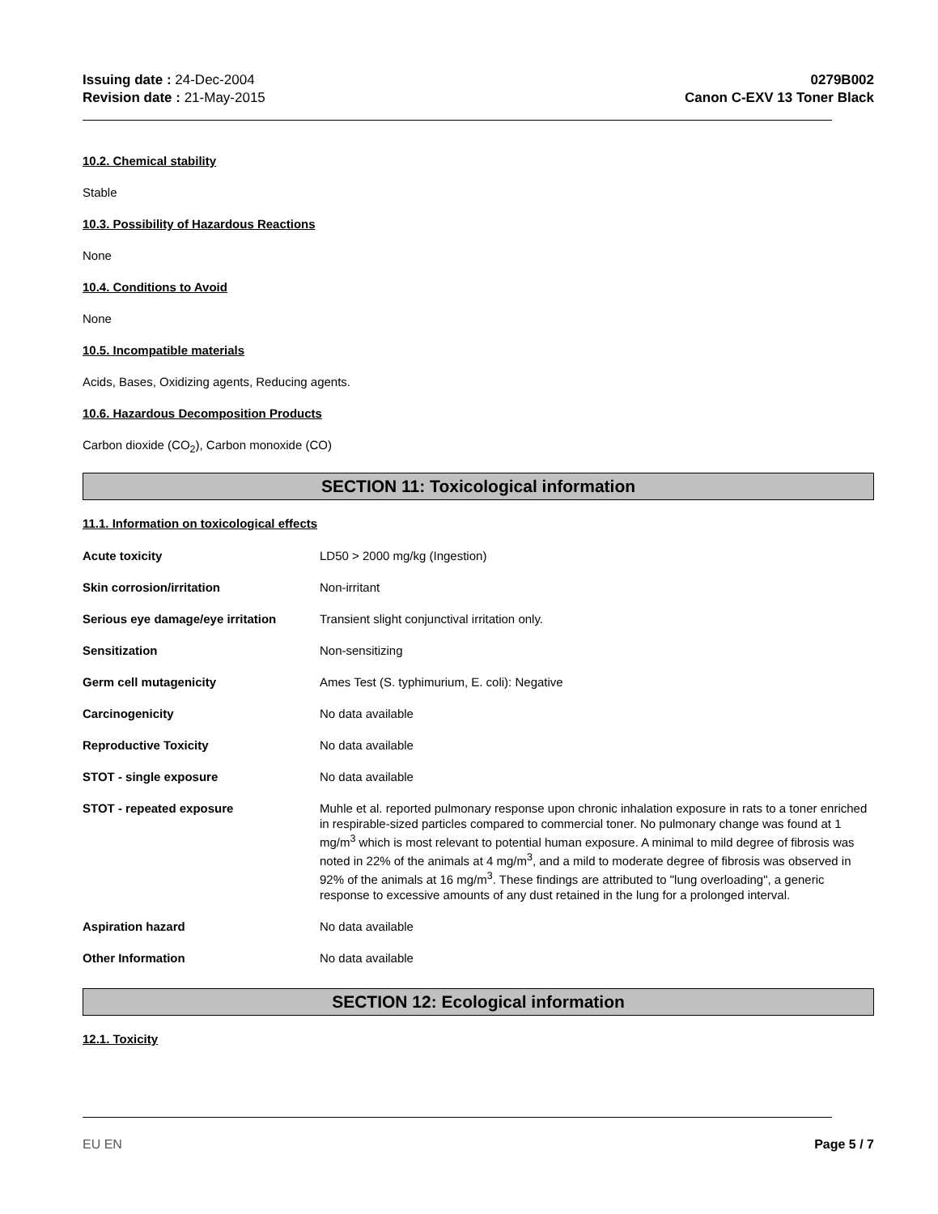Issuing date : 24-Dec-2004
Revision date : 21-May-2015
0279B002
Canon C-EXV 13 Toner Black
10.2. Chemical stability
Stable
10.3. Possibility of Hazardous Reactions
None
10.4. Conditions to Avoid
None
10.5. Incompatible materials
Acids, Bases, Oxidizing agents, Reducing agents.
10.6. Hazardous Decomposition Products
Carbon dioxide (CO<sub>2</sub>), Carbon monoxide (CO)
SECTION 11: Toxicological information
11.1. Information on toxicological effects
| Acute toxicity | LD50 > 2000 mg/kg (Ingestion) |
| Skin corrosion/irritation | Non-irritant |
| Serious eye damage/eye irritation | Transient slight conjunctival irritation only. |
| Sensitization | Non-sensitizing |
| Germ cell mutagenicity | Ames Test (S. typhimurium, E. coli): Negative |
| Carcinogenicity | No data available |
| Reproductive Toxicity | No data available |
| STOT - single exposure | No data available |
| STOT - repeated exposure | Muhle et al. reported pulmonary response upon chronic inhalation exposure in rats to a toner enriched in respirable-sized particles compared to commercial toner. No pulmonary change was found at 1 mg/m<sup>3</sup> which is most relevant to potential human exposure. A minimal to mild degree of fibrosis was noted in 22% of the animals at 4 mg/m<sup>3</sup>, and a mild to moderate degree of fibrosis was observed in 92% of the animals at 16 mg/m<sup>3</sup>. These findings are attributed to "lung overloading", a generic response to excessive amounts of any dust retained in the lung for a prolonged interval. |
| Aspiration hazard | No data available |
| Other Information | No data available |
SECTION 12: Ecological information
12.1. Toxicity
EU EN Page 5 / 7